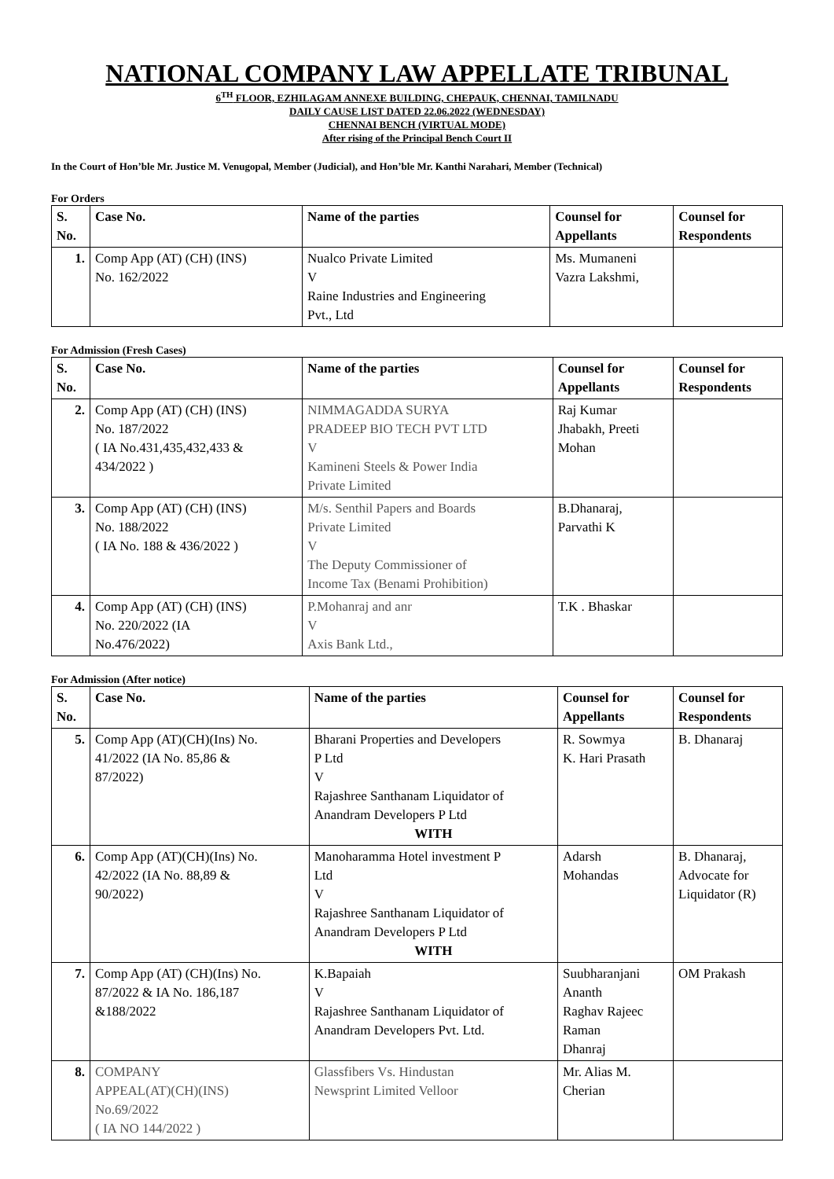NATIONAL COMPANY LAW APPELLATE TRIBUNAL
6<sup>TH</sup> FLOOR, EZHILAGAM ANNEXE BUILDING, CHEPAUK, CHENNAI, TAMILNADU
DAILY CAUSE LIST DATED 22.06.2022 (WEDNESDAY)
CHENNAI BENCH (VIRTUAL MODE)
After rising of the Principal Bench Court II
In the Court of Hon’ble Mr. Justice M. Venugopal, Member (Judicial), and Hon’ble Mr. Kanthi Narahari, Member (Technical)
For Orders
| S. No. | Case No. | Name of the parties | Counsel for Appellants | Counsel for Respondents |
| --- | --- | --- | --- | --- |
| 1. | Comp App (AT) (CH) (INS) No. 162/2022 | Nualco Private Limited V Raine Industries and Engineering Pvt., Ltd | Ms. Mumaneni Vazra Lakshmi, | |
For Admission (Fresh Cases)
| S. No. | Case No. | Name of the parties | Counsel for Appellants | Counsel for Respondents |
| --- | --- | --- | --- | --- |
| 2. | Comp App (AT) (CH) (INS) No. 187/2022 ( IA No.431,435,432,433 & 434/2022 ) | NIMMAGADDA SURYA PRADEEP BIO TECH PVT LTD V Kamineni Steels & Power India Private Limited | Raj Kumar Jhabakh, Preeti Mohan | |
| 3. | Comp App (AT) (CH) (INS) No. 188/2022 ( IA No. 188 & 436/2022 ) | M/s. Senthil Papers and Boards Private Limited V The Deputy Commissioner of Income Tax (Benami Prohibition) | B.Dhanaraj, Parvathi K | |
| 4. | Comp App (AT) (CH) (INS) No. 220/2022 (IA No.476/2022) | P.Mohanraj and anr V Axis Bank Ltd., | T.K . Bhaskar | |
For Admission (After notice)
| S. No. | Case No. | Name of the parties | Counsel for Appellants | Counsel for Respondents |
| --- | --- | --- | --- | --- |
| 5. | Comp App (AT)(CH)(Ins) No. 41/2022 (IA No. 85,86 & 87/2022) | Bharani Properties and Developers P Ltd V Rajashree Santhanam Liquidator of Anandram Developers P Ltd WITH | R. Sowmya K. Hari Prasath | B. Dhanaraj |
| 6. | Comp App (AT)(CH)(Ins) No. 42/2022 (IA No. 88,89 & 90/2022) | Manoharamma Hotel investment P Ltd V Rajashree Santhanam Liquidator of Anandram Developers P Ltd WITH | Adarsh Mohandas | B. Dhanaraj, Advocate for Liquidator (R) |
| 7. | Comp App (AT) (CH)(Ins) No. 87/2022 & IA No. 186,187 &188/2022 | K.Bapaiah V Rajashree Santhanam Liquidator of Anandram Developers Pvt. Ltd. | Suubharanjani Ananth Raghav Rajeec Raman Dhanraj | OM Prakash |
| 8. | COMPANY APPEAL(AT)(CH)(INS) No.69/2022 ( IA NO 144/2022 ) | Glassfibers Vs. Hindustan Newsprint Limited Velloor | Mr. Alias M. Cherian | |